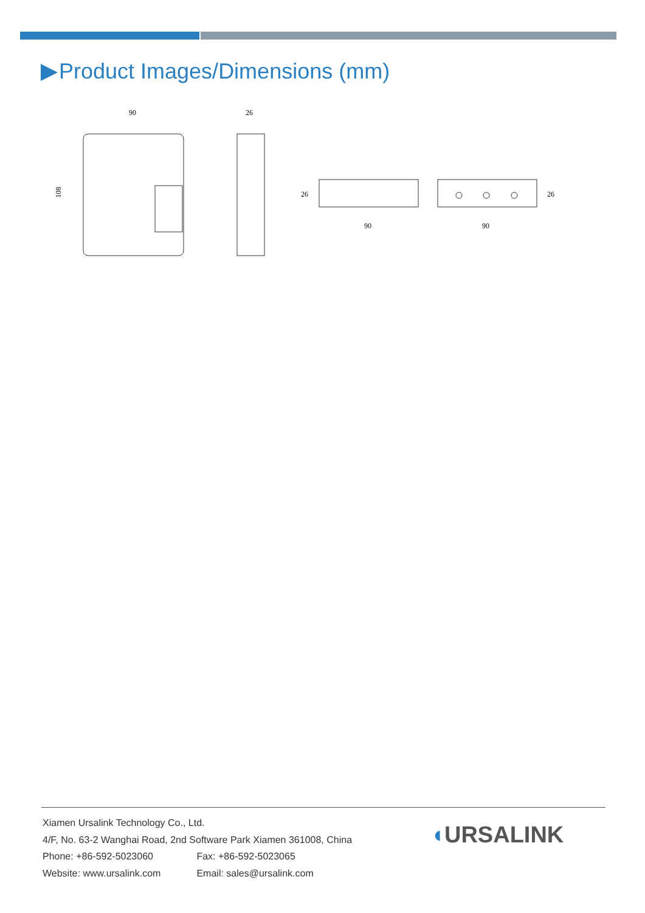Product Images/Dimensions (mm)
90
26
108
26
90
90
26
Xiamen Ursalink Technology Co., Ltd.
4/F, No. 63-2 Wanghai Road, 2nd Software Park Xiamen 361008, China
Phone: +86-592-5023060 Fax: +86-592-5023065
Website: www.ursalink.com Email: sales@ursalink.com
◖URSALINK